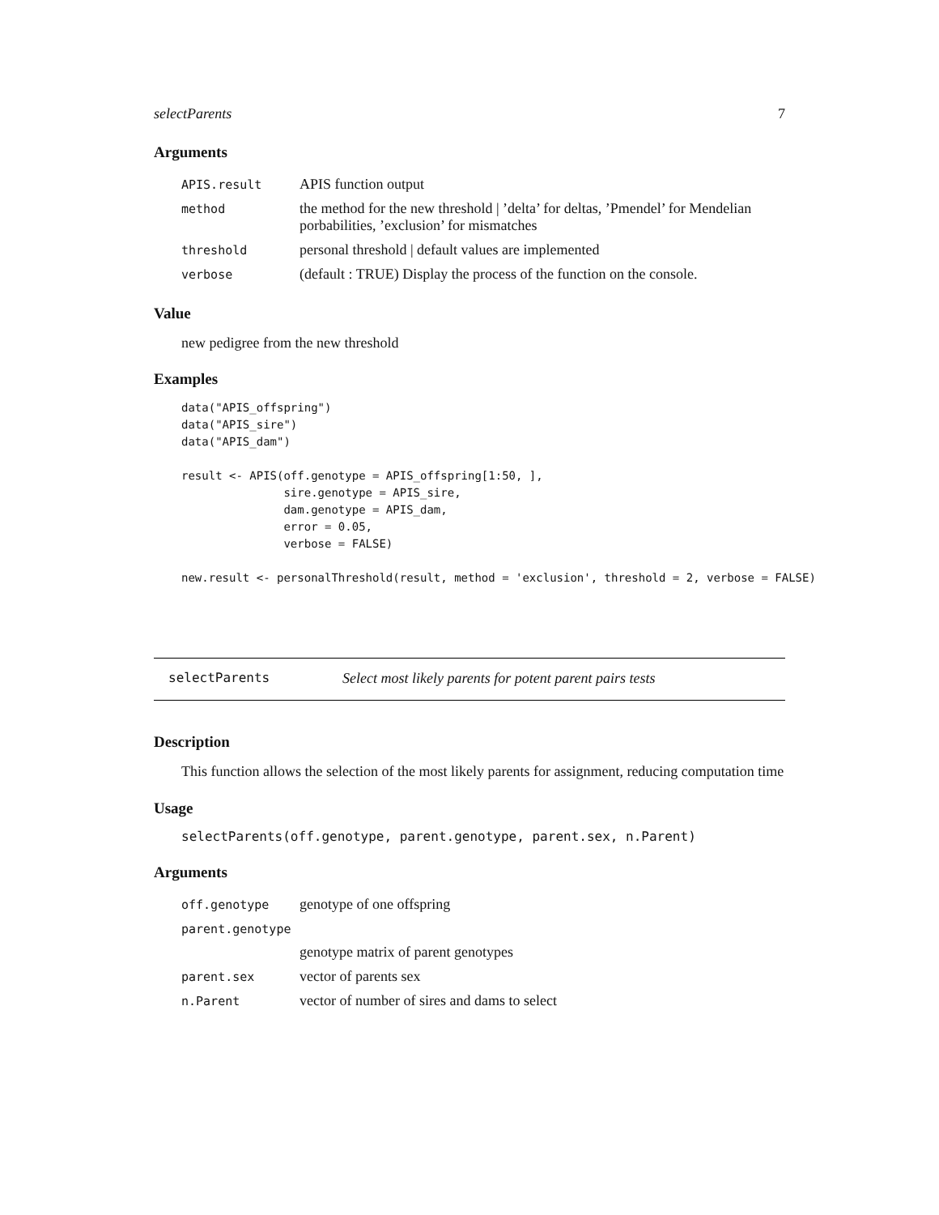selectParents 7
Arguments
| APIS.result | APIS function output |
| method | the method for the new threshold / ’delta’ for deltas, ’Pmendel’ for Mendelian porbabilities, ’exclusion’ for mismatches |
| threshold | personal threshold / default values are implemented |
| verbose | (default : TRUE) Display the process of the function on the console. |
Value
new pedigree from the new threshold
Examples
data("APIS_offspring")
data("APIS_sire")
data("APIS_dam")

result <- APIS(off.genotype = APIS_offspring[1:50, ],
               sire.genotype = APIS_sire,
               dam.genotype = APIS_dam,
               error = 0.05,
               verbose = FALSE)

new.result <- personalThreshold(result, method = 'exclusion', threshold = 2, verbose = FALSE)
selectParents Select most likely parents for potent parent pairs tests
Description
This function allows the selection of the most likely parents for assignment, reducing computation time
Usage
selectParents(off.genotype, parent.genotype, parent.sex, n.Parent)
Arguments
| off.genotype | genotype of one offspring |
| parent.genotype | |
| | genotype matrix of parent genotypes |
| parent.sex | vector of parents sex |
| n.Parent | vector of number of sires and dams to select |